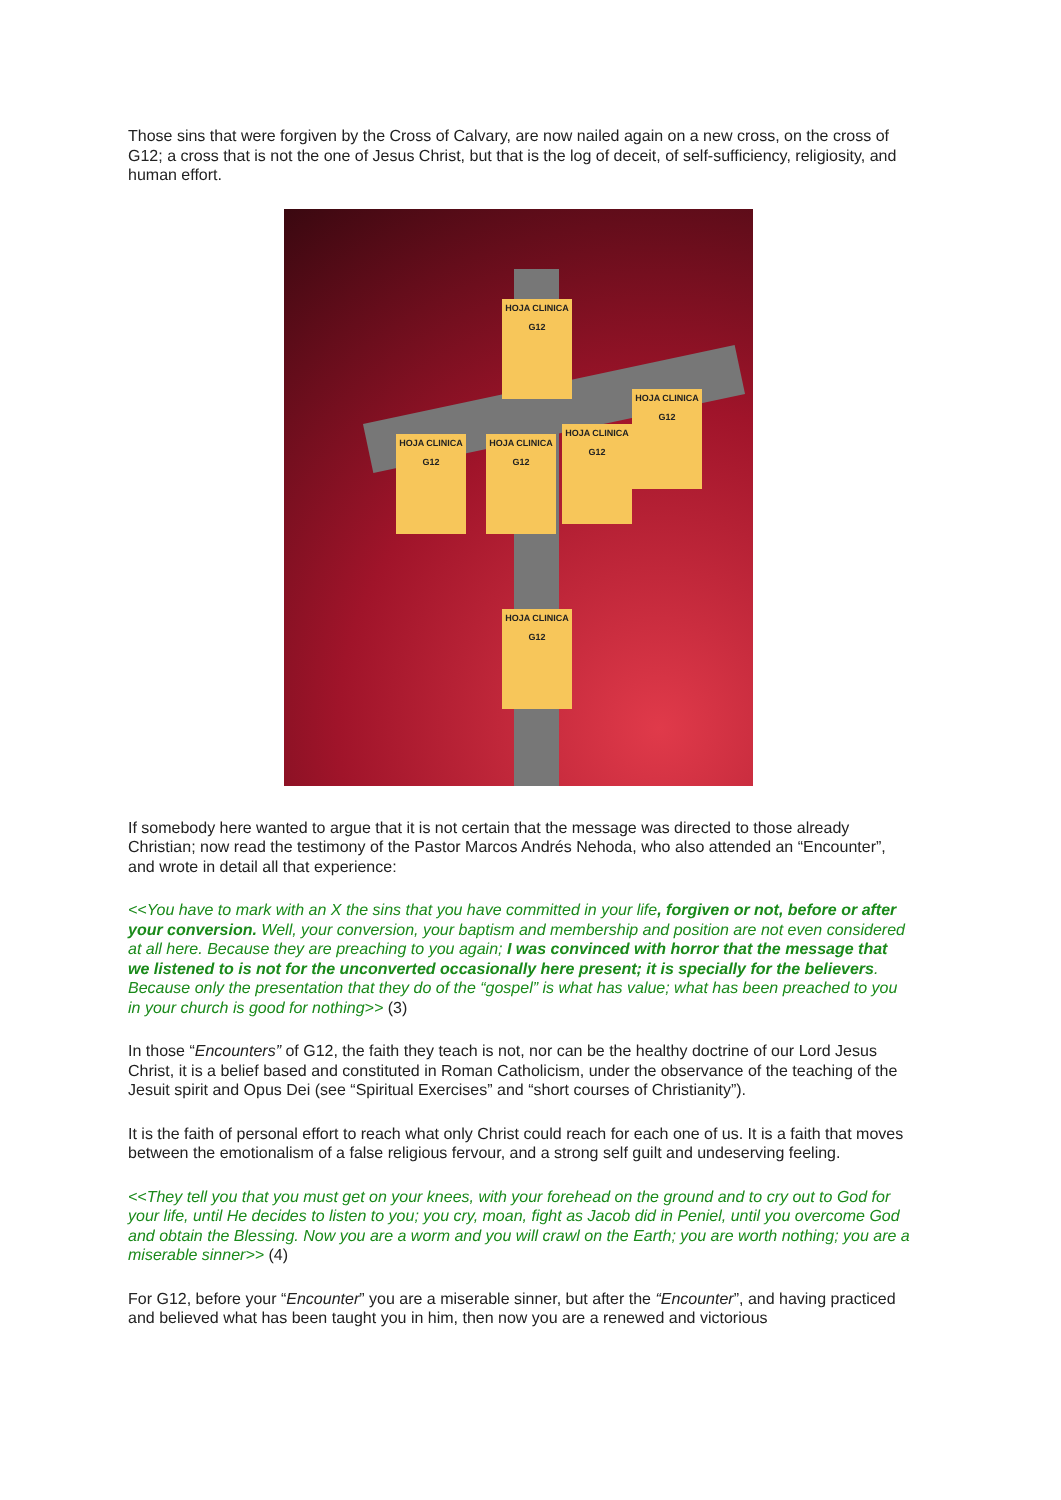Those sins that were forgiven by the Cross of Calvary, are now nailed again on a new cross, on the cross of G12; a cross that is not the one of Jesus Christ, but that is the log of deceit, of self-sufficiency, religiosity, and human effort.
HOJA CLINICA G12
HOJA CLINICA G12
HOJA CLINICA G12
HOJA CLINICA G12
HOJA CLINICA G12
HOJA CLINICA G12
If somebody here wanted to argue that it is not certain that the message was directed to those already Christian; now read the testimony of the Pastor Marcos Andrés Nehoda, who also attended an “Encounter”, and wrote in detail all that experience:
<<You have to mark with an X the sins that you have committed in your life, forgiven or not, before or after your conversion. Well, your conversion, your baptism and membership and position are not even considered at all here. Because they are preaching to you again; I was convinced with horror that the message that we listened to is not for the unconverted occasionally here present; it is specially for the believers. Because only the presentation that they do of the “gospel” is what has value; what has been preached to you in your church is good for nothing>> (3)
In those “Encounters” of G12, the faith they teach is not, nor can be the healthy doctrine of our Lord Jesus Christ, it is a belief based and constituted in Roman Catholicism, under the observance of the teaching of the Jesuit spirit and Opus Dei (see “Spiritual Exercises” and “short courses of Christianity”).
It is the faith of personal effort to reach what only Christ could reach for each one of us. It is a faith that moves between the emotionalism of a false religious fervour, and a strong self guilt and undeserving feeling.
<<They tell you that you must get on your knees, with your forehead on the ground and to cry out to God for your life, until He decides to listen to you; you cry, moan, fight as Jacob did in Peniel, until you overcome God and obtain the Blessing. Now you are a worm and you will crawl on the Earth; you are worth nothing; you are a miserable sinner>> (4)
For G12, before your “Encounter” you are a miserable sinner, but after the “Encounter”, and having practiced and believed what has been taught you in him, then now you are a renewed and victorious